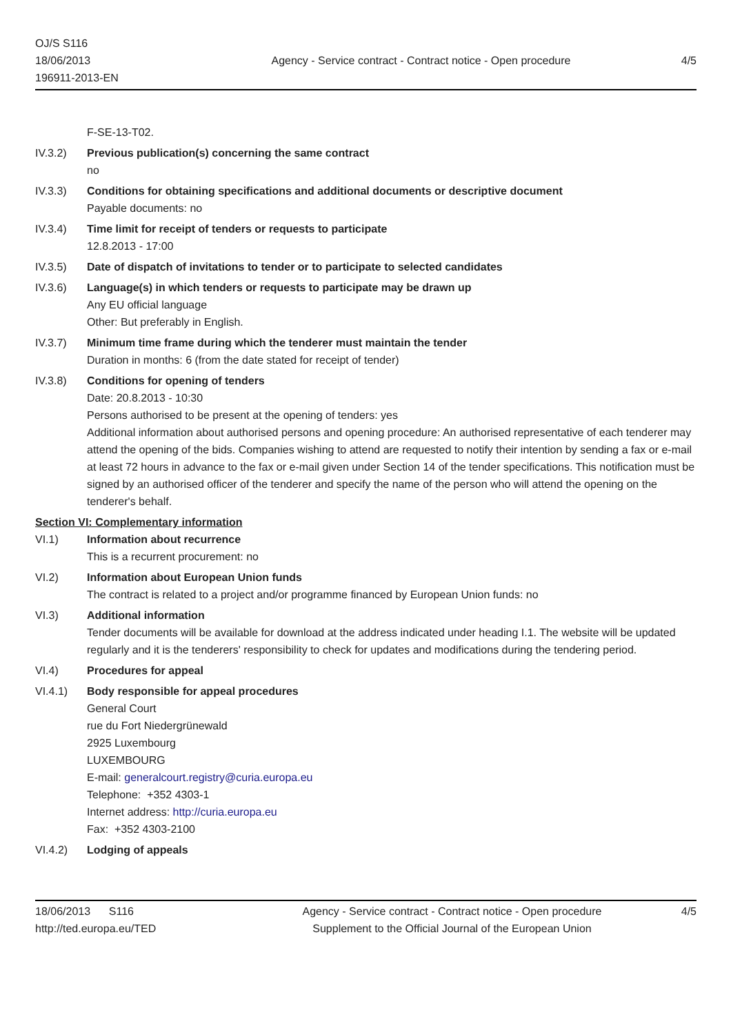OJ/S S116
18/06/2013
196911-2013-EN
Agency - Service contract - Contract notice - Open procedure
4/5
F-SE-13-T02.
IV.3.2) Previous publication(s) concerning the same contract
no
IV.3.3) Conditions for obtaining specifications and additional documents or descriptive document
Payable documents: no
IV.3.4) Time limit for receipt of tenders or requests to participate
12.8.2013 - 17:00
IV.3.5) Date of dispatch of invitations to tender or to participate to selected candidates
IV.3.6) Language(s) in which tenders or requests to participate may be drawn up
Any EU official language
Other: But preferably in English.
IV.3.7) Minimum time frame during which the tenderer must maintain the tender
Duration in months: 6 (from the date stated for receipt of tender)
IV.3.8) Conditions for opening of tenders
Date: 20.8.2013 - 10:30
Persons authorised to be present at the opening of tenders: yes
Additional information about authorised persons and opening procedure: An authorised representative of each tenderer may attend the opening of the bids. Companies wishing to attend are requested to notify their intention by sending a fax or e-mail at least 72 hours in advance to the fax or e-mail given under Section 14 of the tender specifications. This notification must be signed by an authorised officer of the tenderer and specify the name of the person who will attend the opening on the tenderer's behalf.
Section VI: Complementary information
VI.1) Information about recurrence
This is a recurrent procurement: no
VI.2) Information about European Union funds
The contract is related to a project and/or programme financed by European Union funds: no
VI.3) Additional information
Tender documents will be available for download at the address indicated under heading I.1. The website will be updated regularly and it is the tenderers' responsibility to check for updates and modifications during the tendering period.
VI.4) Procedures for appeal
VI.4.1) Body responsible for appeal procedures
General Court
rue du Fort Niedergrünewald
2925 Luxembourg
LUXEMBOURG
E-mail: generalcourt.registry@curia.europa.eu
Telephone: +352 4303-1
Internet address: http://curia.europa.eu
Fax: +352 4303-2100
VI.4.2) Lodging of appeals
18/06/2013 S116
http://ted.europa.eu/TED
Agency - Service contract - Contract notice - Open procedure
Supplement to the Official Journal of the European Union
4/5